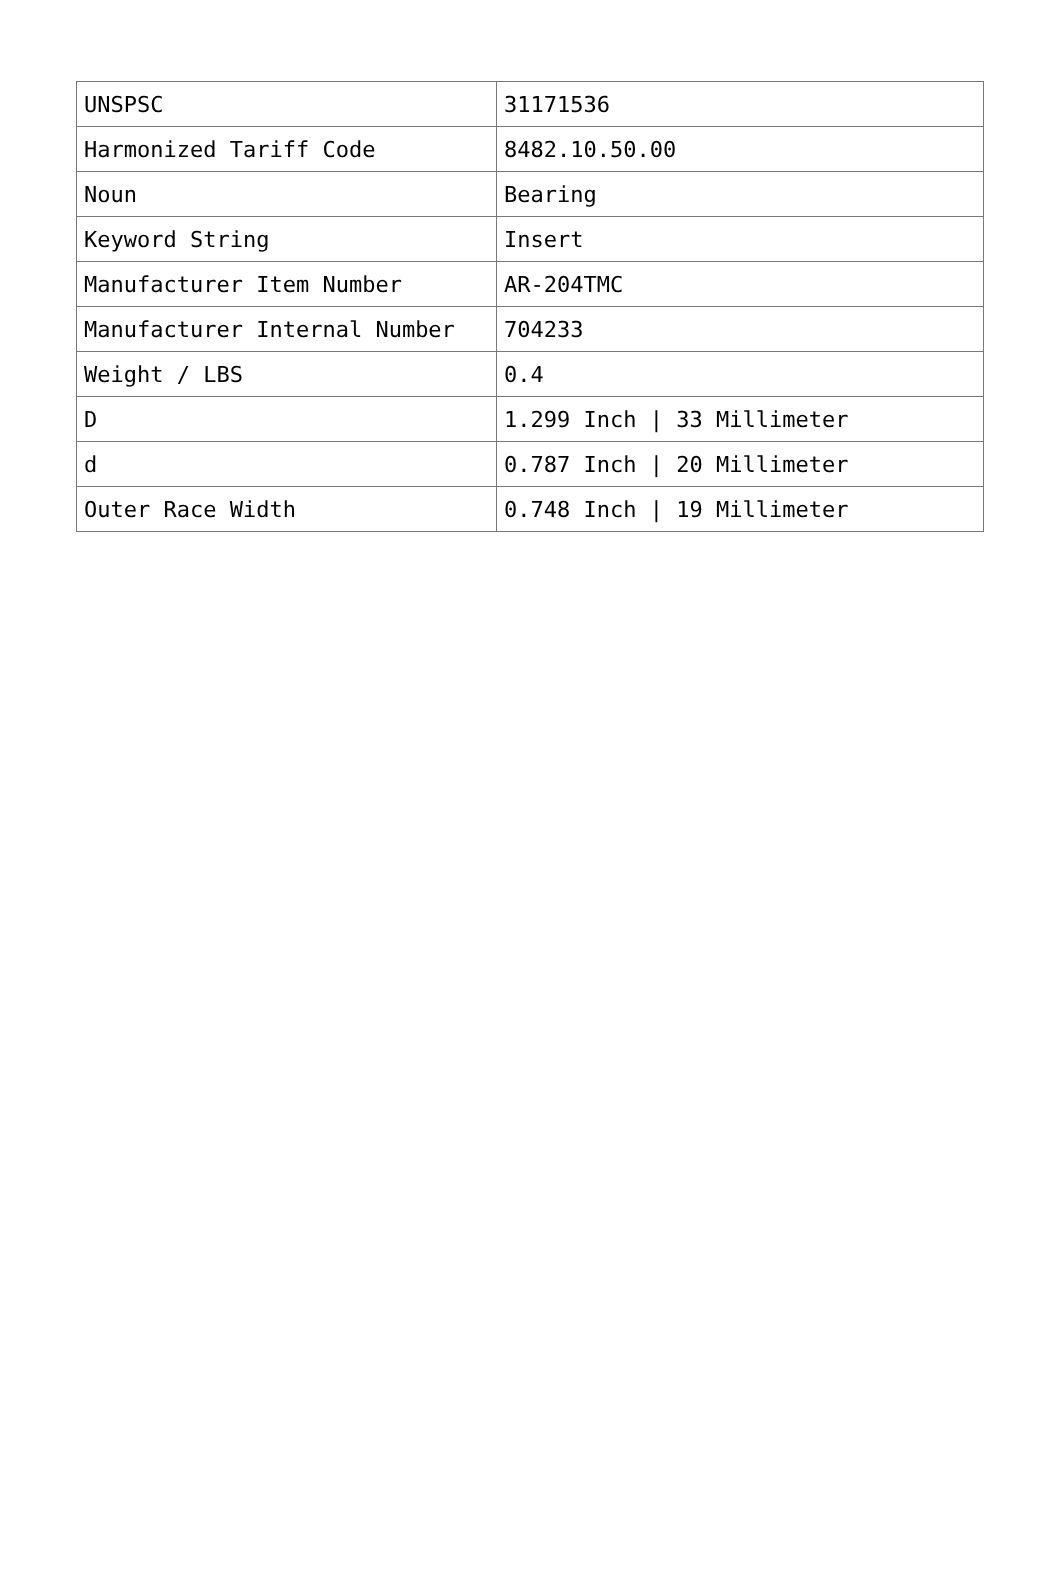| UNSPSC | 31171536 |
| Harmonized Tariff Code | 8482.10.50.00 |
| Noun | Bearing |
| Keyword String | Insert |
| Manufacturer Item Number | AR-204TMC |
| Manufacturer Internal Number | 704233 |
| Weight / LBS | 0.4 |
| D | 1.299 Inch / 33 Millimeter |
| d | 0.787 Inch / 20 Millimeter |
| Outer Race Width | 0.748 Inch / 19 Millimeter |